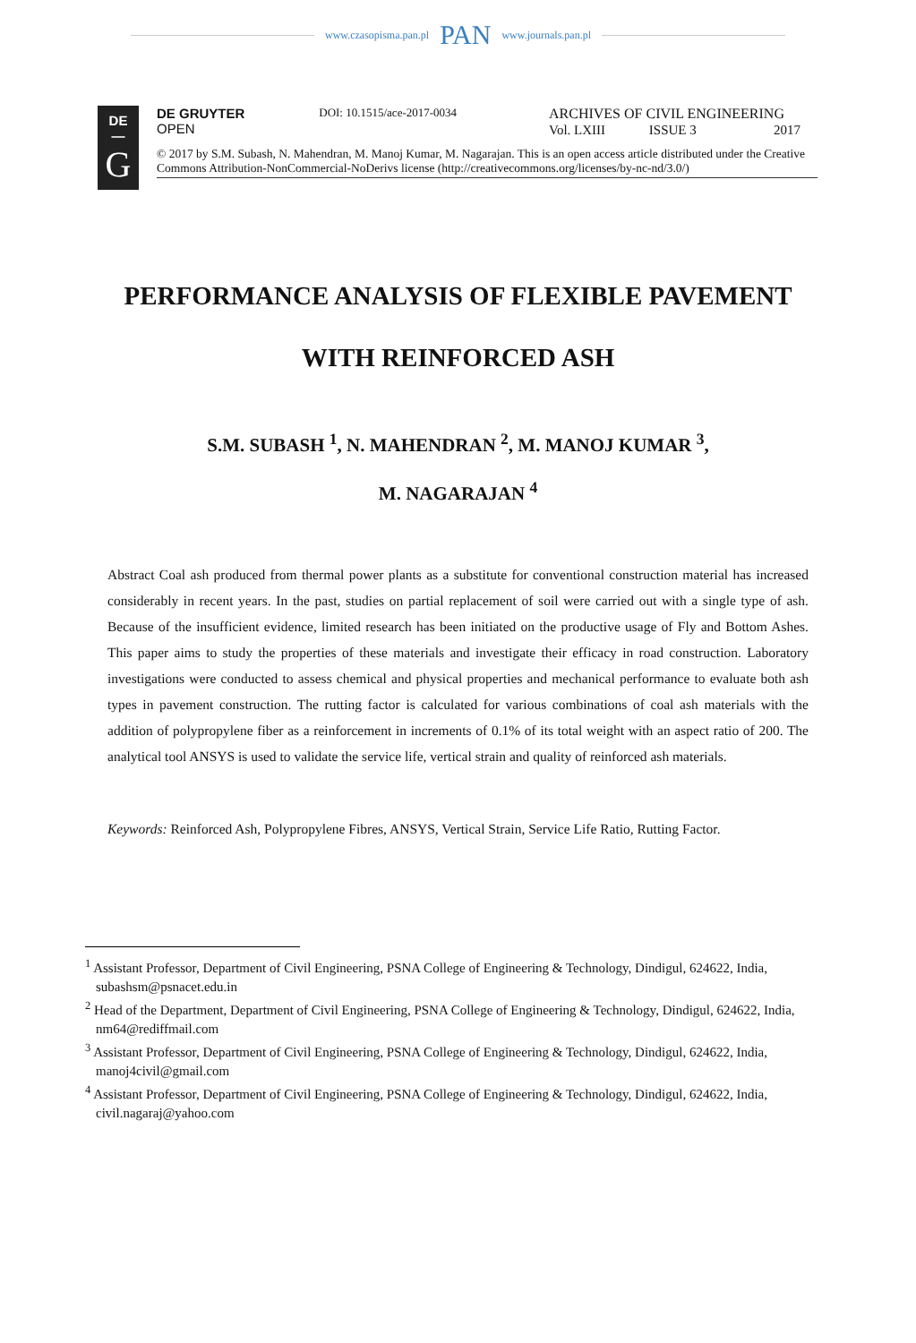www.czasopisma.pan.pl PAN www.journals.pan.pl
DE
—
G
DE GRUYTER
OPEN
DOI: 10.1515/ace-2017-0034
ARCHIVES OF CIVIL ENGINEERING
Vol. LXIII ISSUE 3 2017
© 2017 by S.M. Subash, N. Mahendran, M. Manoj Kumar, M. Nagarajan. This is an open access article distributed under the Creative Commons Attribution-NonCommercial-NoDerivs license (http://creativecommons.org/licenses/by-nc-nd/3.0/)
PERFORMANCE ANALYSIS OF FLEXIBLE PAVEMENT
WITH REINFORCED ASH
S.M. SUBASH <sup>1</sup>, N. MAHENDRAN <sup>2</sup>, M. MANOJ KUMAR <sup>3</sup>,
M. NAGARAJAN <sup>4</sup>
Abstract Coal ash produced from thermal power plants as a substitute for conventional construction material has increased considerably in recent years. In the past, studies on partial replacement of soil were carried out with a single type of ash. Because of the insufficient evidence, limited research has been initiated on the productive usage of Fly and Bottom Ashes. This paper aims to study the properties of these materials and investigate their efficacy in road construction. Laboratory investigations were conducted to assess chemical and physical properties and mechanical performance to evaluate both ash types in pavement construction. The rutting factor is calculated for various combinations of coal ash materials with the addition of polypropylene fiber as a reinforcement in increments of 0.1% of its total weight with an aspect ratio of 200. The analytical tool ANSYS is used to validate the service life, vertical strain and quality of reinforced ash materials.
Keywords: Reinforced Ash, Polypropylene Fibres, ANSYS, Vertical Strain, Service Life Ratio, Rutting Factor.
<sup>1</sup> Assistant Professor, Department of Civil Engineering, PSNA College of Engineering & Technology, Dindigul, 624622, India, subashsm@psnacet.edu.in
<sup>2</sup> Head of the Department, Department of Civil Engineering, PSNA College of Engineering & Technology, Dindigul, 624622, India, nm64@rediffmail.com
<sup>3</sup> Assistant Professor, Department of Civil Engineering, PSNA College of Engineering & Technology, Dindigul, 624622, India, manoj4civil@gmail.com
<sup>4</sup> Assistant Professor, Department of Civil Engineering, PSNA College of Engineering & Technology, Dindigul, 624622, India, civil.nagaraj@yahoo.com